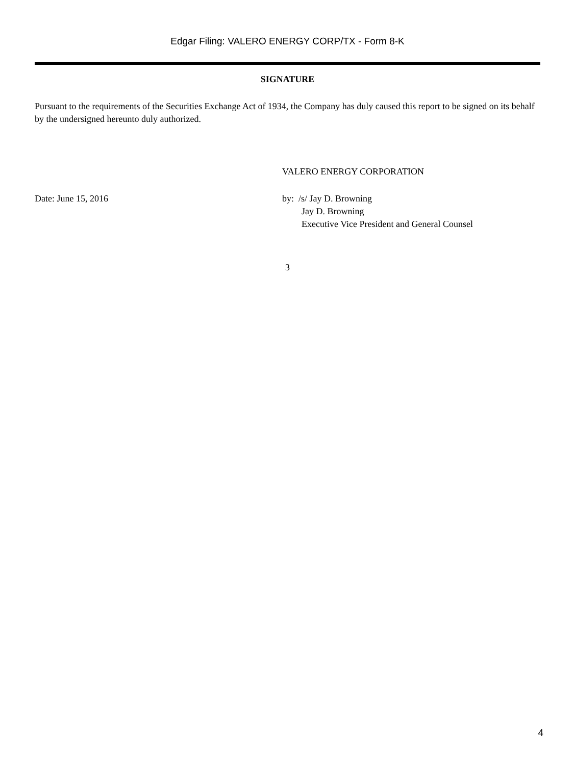Edgar Filing: VALERO ENERGY CORP/TX - Form 8-K
SIGNATURE
Pursuant to the requirements of the Securities Exchange Act of 1934, the Company has duly caused this report to be signed on its behalf by the undersigned hereunto duly authorized.
VALERO ENERGY CORPORATION
Date: June 15, 2016 by: /s/ Jay D. Browning
Jay D. Browning
Executive Vice President and General Counsel
3
4